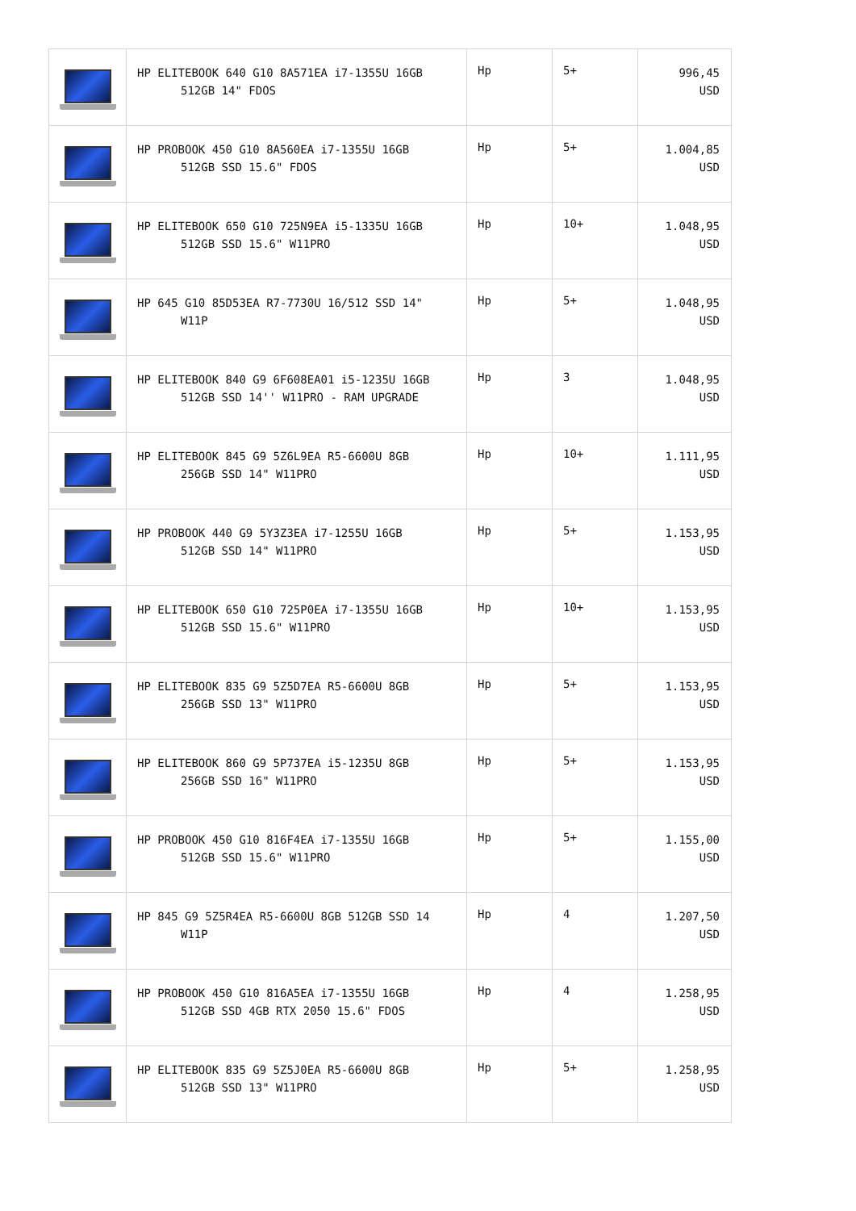| | HP ELITEBOOK 640 G10 8A571EA i7-1355U 16GB 512GB 14" FDOS | Hp | 5+ | 996,45 USD |
| | HP PROBOOK 450 G10 8A560EA i7-1355U 16GB 512GB SSD 15.6" FDOS | Hp | 5+ | 1.004,85 USD |
| | HP ELITEBOOK 650 G10 725N9EA i5-1335U 16GB 512GB SSD 15.6" W11PRO | Hp | 10+ | 1.048,95 USD |
| | HP 645 G10 85D53EA R7-7730U 16/512 SSD 14" W11P | Hp | 5+ | 1.048,95 USD |
| | HP ELITEBOOK 840 G9 6F608EA01 i5-1235U 16GB 512GB SSD 14'' W11PRO - RAM UPGRADE | Hp | 3 | 1.048,95 USD |
| | HP ELITEBOOK 845 G9 5Z6L9EA R5-6600U 8GB 256GB SSD 14" W11PRO | Hp | 10+ | 1.111,95 USD |
| | HP PROBOOK 440 G9 5Y3Z3EA i7-1255U 16GB 512GB SSD 14" W11PRO | Hp | 5+ | 1.153,95 USD |
| | HP ELITEBOOK 650 G10 725P0EA i7-1355U 16GB 512GB SSD 15.6" W11PRO | Hp | 10+ | 1.153,95 USD |
| | HP ELITEBOOK 835 G9 5Z5D7EA R5-6600U 8GB 256GB SSD 13" W11PRO | Hp | 5+ | 1.153,95 USD |
| | HP ELITEBOOK 860 G9 5P737EA i5-1235U 8GB 256GB SSD 16" W11PRO | Hp | 5+ | 1.153,95 USD |
| | HP PROBOOK 450 G10 816F4EA i7-1355U 16GB 512GB SSD 15.6" W11PRO | Hp | 5+ | 1.155,00 USD |
| | HP 845 G9 5Z5R4EA R5-6600U 8GB 512GB SSD 14 W11P | Hp | 4 | 1.207,50 USD |
| | HP PROBOOK 450 G10 816A5EA i7-1355U 16GB 512GB SSD 4GB RTX 2050 15.6" FDOS | Hp | 4 | 1.258,95 USD |
| | HP ELITEBOOK 835 G9 5Z5J0EA R5-6600U 8GB 512GB SSD 13" W11PRO | Hp | 5+ | 1.258,95 USD |